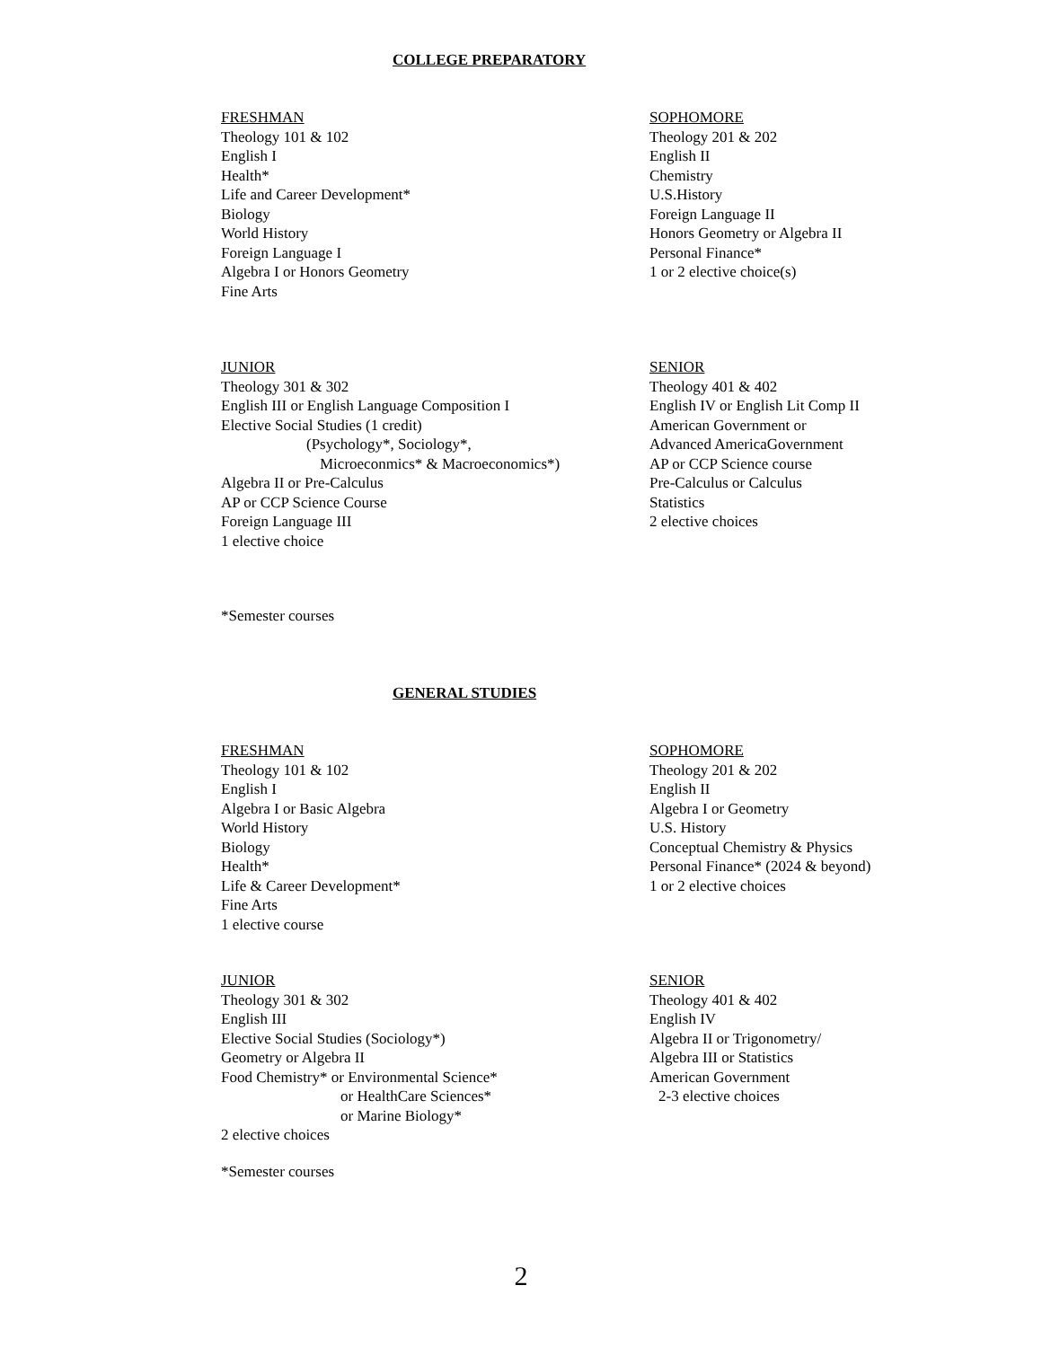COLLEGE PREPARATORY
FRESHMAN
Theology 101 & 102
English I
Health*
Life and Career Development*
Biology
World History
Foreign Language I
Algebra I or Honors Geometry
Fine Arts
SOPHOMORE
Theology 201 & 202
English II
Chemistry
U.S.History
Foreign Language II
Honors Geometry or Algebra II
Personal Finance*
1 or 2 elective choice(s)
JUNIOR
Theology 301 & 302
English III or English Language Composition I
Elective Social Studies (1 credit)
(Psychology*, Sociology*,
Microeconmics* & Macroeconomics*)
Algebra II or Pre-Calculus
AP or CCP Science Course
Foreign Language III
1 elective choice
SENIOR
Theology 401 & 402
English IV or English Lit Comp II
American Government or
Advanced AmericaGovernment
AP or CCP Science course
Pre-Calculus or Calculus
Statistics
2 elective choices
*Semester courses
GENERAL STUDIES
FRESHMAN
Theology 101 & 102
English I
Algebra I or Basic Algebra
World History
Biology
Health*
Life & Career Development*
Fine Arts
1 elective course
SOPHOMORE
Theology 201 & 202
English II
Algebra I or Geometry
U.S. History
Conceptual Chemistry & Physics
Personal Finance* (2024 & beyond)
1 or 2 elective choices
JUNIOR
Theology 301 & 302
English III
Elective Social Studies (Sociology*)
Geometry or Algebra II
Food Chemistry* or Environmental Science*
or HealthCare Sciences*
or Marine Biology*
2 elective choices
SENIOR
Theology 401 & 402
English IV
Algebra II or Trigonometry/
Algebra III or Statistics
American Government
2-3 elective choices
*Semester courses
2